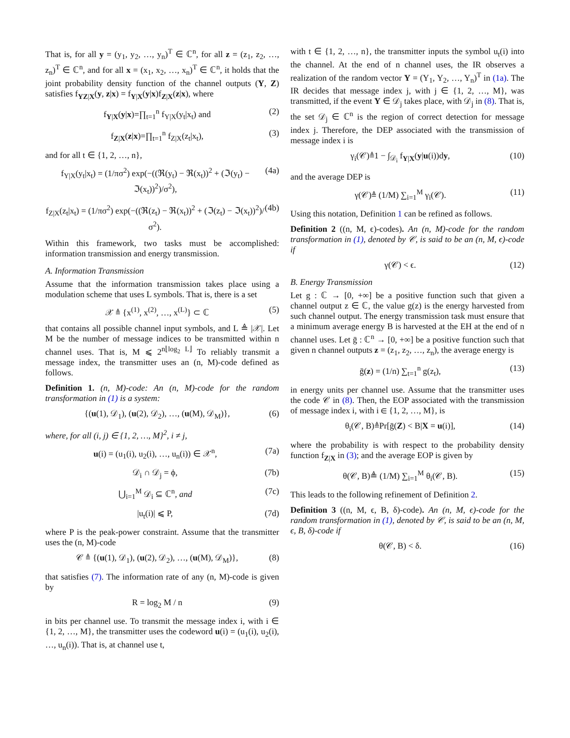That is, for all y = (y<sub>1</sub>, y<sub>2</sub>, …, y<sub>n</sub>)<sup>T</sup> ∈ ℂ<sup>n</sup>, for all z = (z<sub>1</sub>, z<sub>2</sub>, …, z<sub>n</sub>)<sup>T</sup> ∈ ℂ<sup>n</sup>, and for all x = (x<sub>1</sub>, x<sub>2</sub>, …, x<sub>n</sub>)<sup>T</sup> ∈ ℂ<sup>n</sup>, it holds that the joint probability density function of the channel outputs (Y, Z) satisfies f<sub>YZ|X</sub>(y, z|x) = f<sub>Y|X</sub>(y|x)f<sub>Z|X</sub>(z|x), where
f<sub>Y|X</sub>(y|x)=∏<sub>t=1</sub><sup>n</sup> f<sub>Y|X</sub>(y<sub>t</sub>|x<sub>t</sub>) and (2)
f<sub>Z|X</sub>(z|x)=∏<sub>t=1</sub><sup>n</sup> f<sub>Z|X</sub>(z<sub>t</sub>|x<sub>t</sub>), (3)
and for all t ∈ {1, 2, …, n},
f<sub>Y|X</sub>(y<sub>t</sub>|x<sub>t</sub>) = (1/πσ<sup>2</sup>) exp(−((ℜ(y<sub>t</sub>) − ℜ(x<sub>t</sub>))<sup>2</sup> + (ℑ(y<sub>t</sub>) − ℑ(x<sub>t</sub>))<sup>2</sup>)/σ<sup>2</sup>), (4a)
f<sub>Z|X</sub>(z<sub>t</sub>|x<sub>t</sub>) = (1/πσ<sup>2</sup>) exp(−((ℜ(z<sub>t</sub>) − ℜ(x<sub>t</sub>))<sup>2</sup> + (ℑ(z<sub>t</sub>) − ℑ(x<sub>t</sub>))<sup>2</sup>)/σ<sup>2</sup>). (4b)
Within this framework, two tasks must be accomplished: information transmission and energy transmission.
A. Information Transmission
Assume that the information transmission takes place using a modulation scheme that uses L symbols. That is, there is a set
𝒳 ≜ {x<sup>(1)</sup>, x<sup>(2)</sup>, …, x<sup>(L)</sup>} ⊂ ℂ (5)
that contains all possible channel input symbols, and L ≜ |𝒳|. Let M be the number of message indices to be transmitted within n channel uses. That is, M ⩽ 2<sup>n⌊log<sub>2</sub> L⌋</sup> To reliably transmit a message index, the transmitter uses an (n, M)-code defined as follows.
Definition 1. (n, M)-code: An (n, M)-code for the random transformation in (1) is a system:
{(u(1), 𝒟<sub>1</sub>), (u(2), 𝒟<sub>2</sub>), …, (u(M), 𝒟<sub>M</sub>)}, (6)
where, for all (i, j) ∈ {1, 2, …, M}<sup>2</sup>, i ≠ j,
u(i) = (u<sub>1</sub>(i), u<sub>2</sub>(i), …, u<sub>n</sub>(i)) ∈ 𝒳<sup>n</sup>, (7a)
𝒟<sub>i</sub> ∩ 𝒟<sub>j</sub> = ϕ, (7b)
⋃<sub>i=1</sub><sup>M</sup> 𝒟<sub>i</sub> ⊆ ℂ<sup>n</sup>, and (7c)
|u<sub>t</sub>(i)| ⩽ P, (7d)
where P is the peak-power constraint. Assume that the transmitter uses the (n, M)-code
𝒞 ≜ {(u(1), 𝒟<sub>1</sub>), (u(2), 𝒟<sub>2</sub>), …, (u(M), 𝒟<sub>M</sub>)}, (8)
that satisfies (7). The information rate of any (n, M)-code is given by
R = log<sub>2</sub> M / n (9)
in bits per channel use. To transmit the message index i, with i ∈ {1, 2, …, M}, the transmitter uses the codeword u(i) = (u<sub>1</sub>(i), u<sub>2</sub>(i), …, u<sub>n</sub>(i)). That is, at channel use t,
with t ∈ {1, 2, …, n}, the transmitter inputs the symbol u<sub>t</sub>(i) into the channel. At the end of n channel uses, the IR observes a realization of the random vector Y = (Y<sub>1</sub>, Y<sub>2</sub>, …, Y<sub>n</sub>)<sup>T</sup> in (1a). The IR decides that message index j, with j ∈ {1, 2, …, M}, was transmitted, if the event Y ∈ 𝒟<sub>j</sub> takes place, with 𝒟<sub>j</sub> in (8). That is, the set 𝒟<sub>j</sub> ∈ ℂ<sup>n</sup> is the region of correct detection for message index j. Therefore, the DEP associated with the transmission of message index i is
γ<sub>i</sub>(𝒞)≜1 − ∫<sub>𝒟<sub>i</sub></sub> f<sub>Y|X</sub>(y|u(i))dy, (10)
and the average DEP is
γ(𝒞)≜ (1/M) ∑<sub>i=1</sub><sup>M</sup> γ<sub>i</sub>(𝒞). (11)
Using this notation, Definition 1 can be refined as follows.
Definition 2 ((n, M, ϵ)-codes). An (n, M)-code for the random transformation in (1), denoted by 𝒞, is said to be an (n, M, ϵ)-code if
γ(𝒞) < ϵ. (12)
B. Energy Transmission
Let g : ℂ → [0, +∞] be a positive function such that given a channel output z ∈ ℂ, the value g(z) is the energy harvested from such channel output. The energy transmission task must ensure that a minimum average energy B is harvested at the EH at the end of n channel uses. Let ḡ : ℂ<sup>n</sup> → [0, +∞] be a positive function such that given n channel outputs z = (z<sub>1</sub>, z<sub>2</sub>, …, z<sub>n</sub>), the average energy is
ḡ(z) = (1/n) ∑<sub>t=1</sub><sup>n</sup> g(z<sub>t</sub>), (13)
in energy units per channel use. Assume that the transmitter uses the code 𝒞 in (8). Then, the EOP associated with the transmission of message index i, with i ∈ {1, 2, …, M}, is
θ<sub>i</sub>(𝒞, B)≜Pr[ḡ(Z) < B|X = u(i)], (14)
where the probability is with respect to the probability density function f<sub>Z|X</sub> in (3); and the average EOP is given by
θ(𝒞, B)≜ (1/M) ∑<sub>i=1</sub><sup>M</sup> θ<sub>i</sub>(𝒞, B). (15)
This leads to the following refinement of Definition 2.
Definition 3 ((n, M, ϵ, B, δ)-code). An (n, M, ϵ)-code for the random transformation in (1), denoted by 𝒞, is said to be an (n, M, ϵ, B, δ)-code if
θ(𝒞, B) < δ. (16)